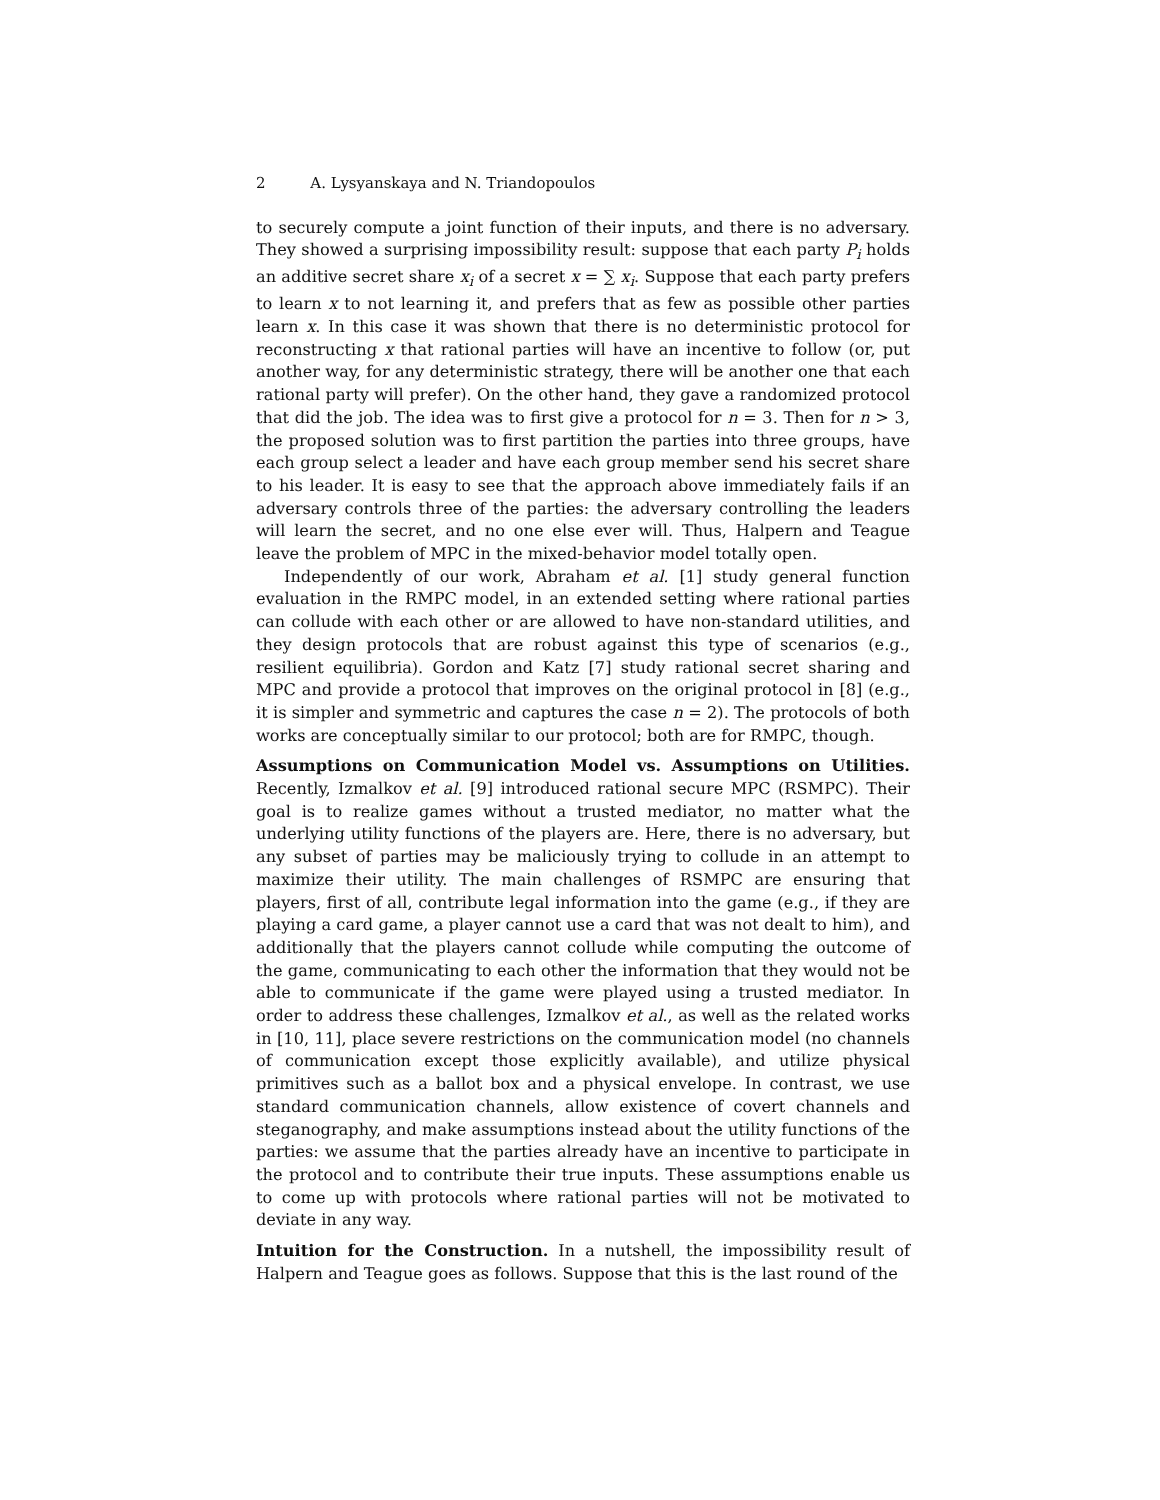2 A. Lysyanskaya and N. Triandopoulos
to securely compute a joint function of their inputs, and there is no adversary. They showed a surprising impossibility result: suppose that each party P<sub>i</sub> holds an additive secret share x<sub>i</sub> of a secret x = ∑ x<sub>i</sub>. Suppose that each party prefers to learn x to not learning it, and prefers that as few as possible other parties learn x. In this case it was shown that there is no deterministic protocol for reconstructing x that rational parties will have an incentive to follow (or, put another way, for any deterministic strategy, there will be another one that each rational party will prefer). On the other hand, they gave a randomized protocol that did the job. The idea was to first give a protocol for n = 3. Then for n > 3, the proposed solution was to first partition the parties into three groups, have each group select a leader and have each group member send his secret share to his leader. It is easy to see that the approach above immediately fails if an adversary controls three of the parties: the adversary controlling the leaders will learn the secret, and no one else ever will. Thus, Halpern and Teague leave the problem of MPC in the mixed-behavior model totally open.
Independently of our work, Abraham et al. [1] study general function evaluation in the RMPC model, in an extended setting where rational parties can collude with each other or are allowed to have non-standard utilities, and they design protocols that are robust against this type of scenarios (e.g., resilient equilibria). Gordon and Katz [7] study rational secret sharing and MPC and provide a protocol that improves on the original protocol in [8] (e.g., it is simpler and symmetric and captures the case n = 2). The protocols of both works are conceptually similar to our protocol; both are for RMPC, though.
Assumptions on Communication Model vs. Assumptions on Utilities. Recently, Izmalkov et al. [9] introduced rational secure MPC (RSMPC). Their goal is to realize games without a trusted mediator, no matter what the underlying utility functions of the players are. Here, there is no adversary, but any subset of parties may be maliciously trying to collude in an attempt to maximize their utility. The main challenges of RSMPC are ensuring that players, first of all, contribute legal information into the game (e.g., if they are playing a card game, a player cannot use a card that was not dealt to him), and additionally that the players cannot collude while computing the outcome of the game, communicating to each other the information that they would not be able to communicate if the game were played using a trusted mediator. In order to address these challenges, Izmalkov et al., as well as the related works in [10, 11], place severe restrictions on the communication model (no channels of communication except those explicitly available), and utilize physical primitives such as a ballot box and a physical envelope. In contrast, we use standard communication channels, allow existence of covert channels and steganography, and make assumptions instead about the utility functions of the parties: we assume that the parties already have an incentive to participate in the protocol and to contribute their true inputs. These assumptions enable us to come up with protocols where rational parties will not be motivated to deviate in any way.
Intuition for the Construction. In a nutshell, the impossibility result of Halpern and Teague goes as follows. Suppose that this is the last round of the